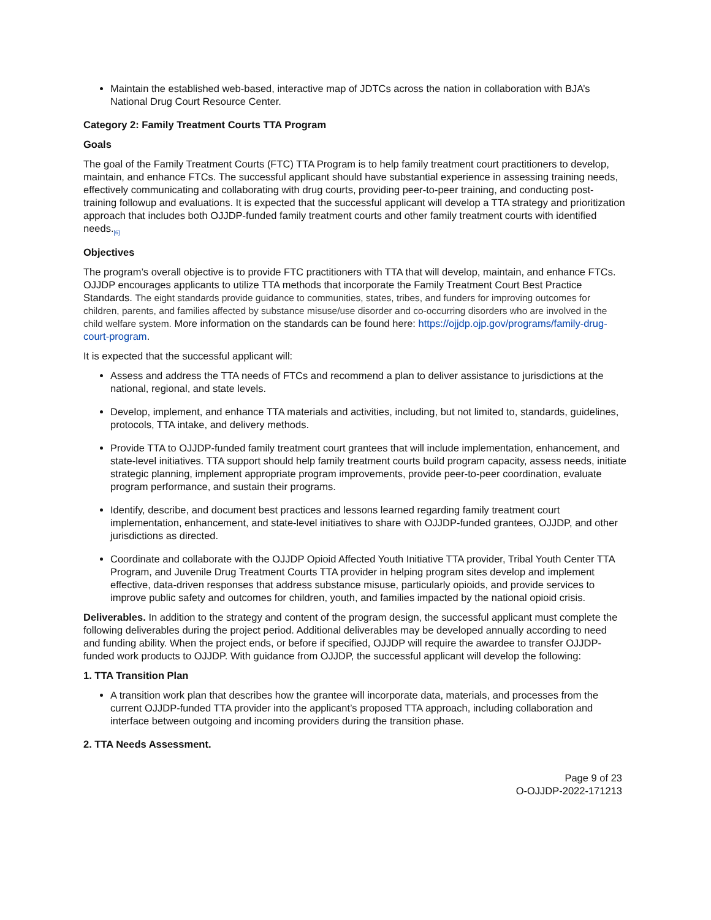Maintain the established web-based, interactive map of JDTCs across the nation in collaboration with BJA’s National Drug Court Resource Center.
Category 2: Family Treatment Courts TTA Program
Goals
The goal of the Family Treatment Courts (FTC) TTA Program is to help family treatment court practitioners to develop, maintain, and enhance FTCs. The successful applicant should have substantial experience in assessing training needs, effectively communicating and collaborating with drug courts, providing peer-to-peer training, and conducting post-training followup and evaluations. It is expected that the successful applicant will develop a TTA strategy and prioritization approach that includes both OJJDP-funded family treatment courts and other family treatment courts with identified needs.<sub>[6]</sub>
Objectives
The program’s overall objective is to provide FTC practitioners with TTA that will develop, maintain, and enhance FTCs. OJJDP encourages applicants to utilize TTA methods that incorporate the Family Treatment Court Best Practice Standards. The eight standards provide guidance to communities, states, tribes, and funders for improving outcomes for children, parents, and families affected by substance misuse/use disorder and co-occurring disorders who are involved in the child welfare system. More information on the standards can be found here: https://ojjdp.ojp.gov/programs/family-drug-court-program.
It is expected that the successful applicant will:
Assess and address the TTA needs of FTCs and recommend a plan to deliver assistance to jurisdictions at the national, regional, and state levels.
Develop, implement, and enhance TTA materials and activities, including, but not limited to, standards, guidelines, protocols, TTA intake, and delivery methods.
Provide TTA to OJJDP-funded family treatment court grantees that will include implementation, enhancement, and state-level initiatives. TTA support should help family treatment courts build program capacity, assess needs, initiate strategic planning, implement appropriate program improvements, provide peer-to-peer coordination, evaluate program performance, and sustain their programs.
Identify, describe, and document best practices and lessons learned regarding family treatment court implementation, enhancement, and state-level initiatives to share with OJJDP-funded grantees, OJJDP, and other jurisdictions as directed.
Coordinate and collaborate with the OJJDP Opioid Affected Youth Initiative TTA provider, Tribal Youth Center TTA Program, and Juvenile Drug Treatment Courts TTA provider in helping program sites develop and implement effective, data-driven responses that address substance misuse, particularly opioids, and provide services to improve public safety and outcomes for children, youth, and families impacted by the national opioid crisis.
Deliverables. In addition to the strategy and content of the program design, the successful applicant must complete the following deliverables during the project period. Additional deliverables may be developed annually according to need and funding ability. When the project ends, or before if specified, OJJDP will require the awardee to transfer OJJDP-funded work products to OJJDP. With guidance from OJJDP, the successful applicant will develop the following:
1. TTA Transition Plan
A transition work plan that describes how the grantee will incorporate data, materials, and processes from the current OJJDP-funded TTA provider into the applicant’s proposed TTA approach, including collaboration and interface between outgoing and incoming providers during the transition phase.
2. TTA Needs Assessment.
Page 9 of 23
O-OJJDP-2022-171213